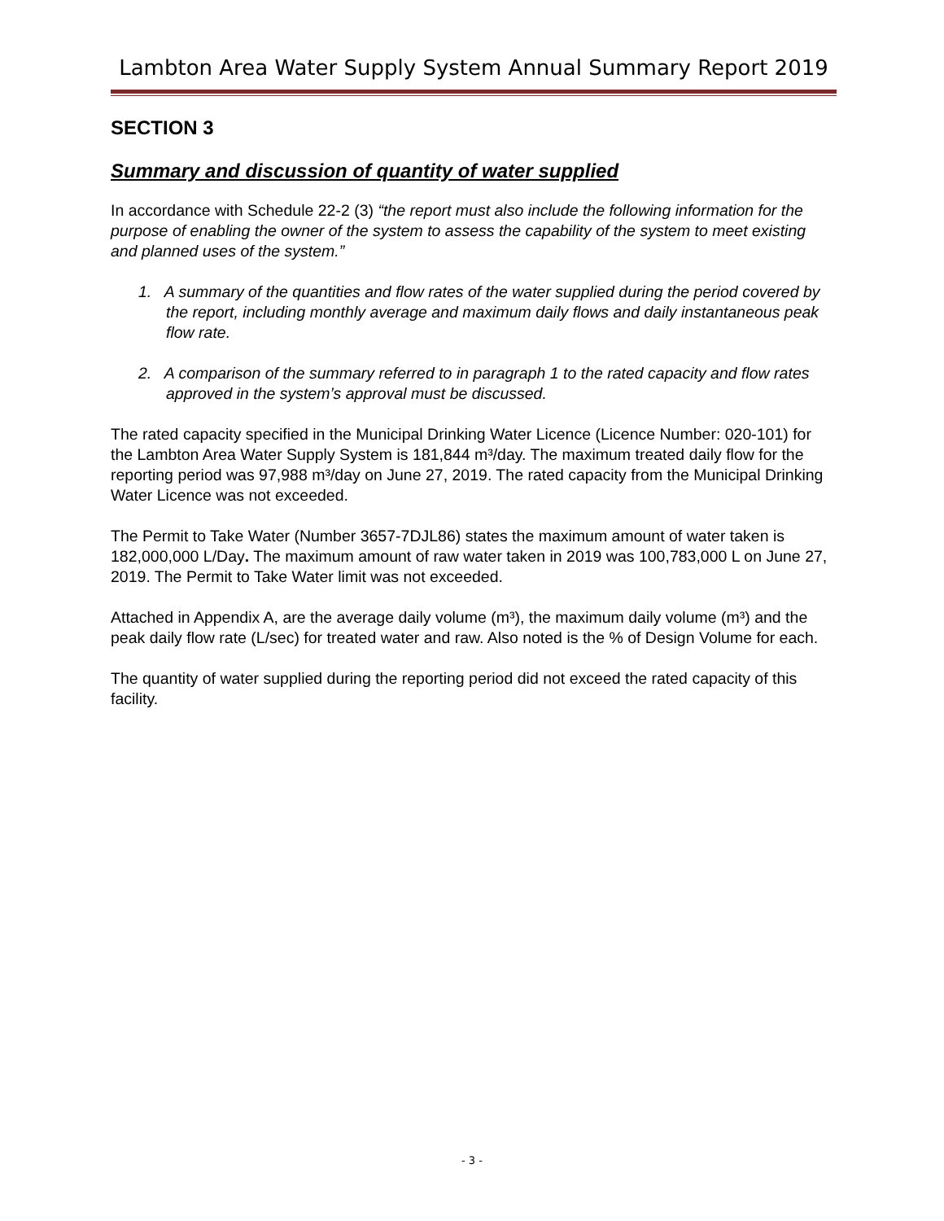Lambton Area Water Supply System Annual Summary Report 2019
SECTION 3
Summary and discussion of quantity of water supplied
In accordance with Schedule 22-2 (3) “the report must also include the following information for the purpose of enabling the owner of the system to assess the capability of the system to meet existing and planned uses of the system.”
1. A summary of the quantities and flow rates of the water supplied during the period covered by the report, including monthly average and maximum daily flows and daily instantaneous peak flow rate.
2. A comparison of the summary referred to in paragraph 1 to the rated capacity and flow rates approved in the system’s approval must be discussed.
The rated capacity specified in the Municipal Drinking Water Licence (Licence Number: 020-101) for the Lambton Area Water Supply System is 181,844 m³/day. The maximum treated daily flow for the reporting period was 97,988 m³/day on June 27, 2019. The rated capacity from the Municipal Drinking Water Licence was not exceeded.
The Permit to Take Water (Number 3657-7DJL86) states the maximum amount of water taken is 182,000,000 L/Day. The maximum amount of raw water taken in 2019 was 100,783,000 L on June 27, 2019. The Permit to Take Water limit was not exceeded.
Attached in Appendix A, are the average daily volume (m³), the maximum daily volume (m³) and the peak daily flow rate (L/sec) for treated water and raw. Also noted is the % of Design Volume for each.
The quantity of water supplied during the reporting period did not exceed the rated capacity of this facility.
- 3 -